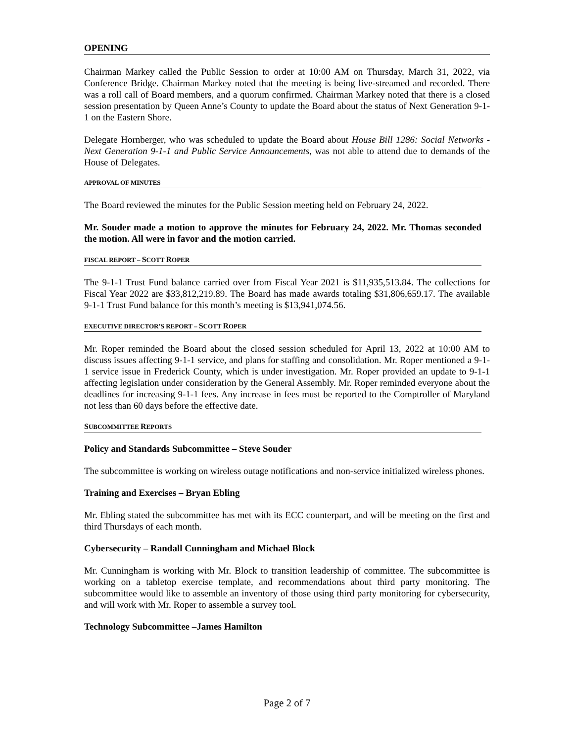OPENING
Chairman Markey called the Public Session to order at 10:00 AM on Thursday, March 31, 2022, via Conference Bridge. Chairman Markey noted that the meeting is being live-streamed and recorded. There was a roll call of Board members, and a quorum confirmed. Chairman Markey noted that there is a closed session presentation by Queen Anne’s County to update the Board about the status of Next Generation 9-1-1 on the Eastern Shore.
Delegate Hornberger, who was scheduled to update the Board about House Bill 1286: Social Networks - Next Generation 9-1-1 and Public Service Announcements, was not able to attend due to demands of the House of Delegates.
APPROVAL OF MINUTES
The Board reviewed the minutes for the Public Session meeting held on February 24, 2022.
Mr. Souder made a motion to approve the minutes for February 24, 2022. Mr. Thomas seconded the motion. All were in favor and the motion carried.
FISCAL REPORT – SCOTT ROPER
The 9-1-1 Trust Fund balance carried over from Fiscal Year 2021 is $11,935,513.84. The collections for Fiscal Year 2022 are $33,812,219.89. The Board has made awards totaling $31,806,659.17. The available 9-1-1 Trust Fund balance for this month’s meeting is $13,941,074.56.
EXECUTIVE DIRECTOR’S REPORT – SCOTT ROPER
Mr. Roper reminded the Board about the closed session scheduled for April 13, 2022 at 10:00 AM to discuss issues affecting 9-1-1 service, and plans for staffing and consolidation. Mr. Roper mentioned a 9-1-1 service issue in Frederick County, which is under investigation. Mr. Roper provided an update to 9-1-1 affecting legislation under consideration by the General Assembly. Mr. Roper reminded everyone about the deadlines for increasing 9-1-1 fees. Any increase in fees must be reported to the Comptroller of Maryland not less than 60 days before the effective date.
SUBCOMMITTEE REPORTS
Policy and Standards Subcommittee – Steve Souder
The subcommittee is working on wireless outage notifications and non-service initialized wireless phones.
Training and Exercises – Bryan Ebling
Mr. Ebling stated the subcommittee has met with its ECC counterpart, and will be meeting on the first and third Thursdays of each month.
Cybersecurity – Randall Cunningham and Michael Block
Mr. Cunningham is working with Mr. Block to transition leadership of committee. The subcommittee is working on a tabletop exercise template, and recommendations about third party monitoring. The subcommittee would like to assemble an inventory of those using third party monitoring for cybersecurity, and will work with Mr. Roper to assemble a survey tool.
Technology Subcommittee –James Hamilton
Page 2 of 7